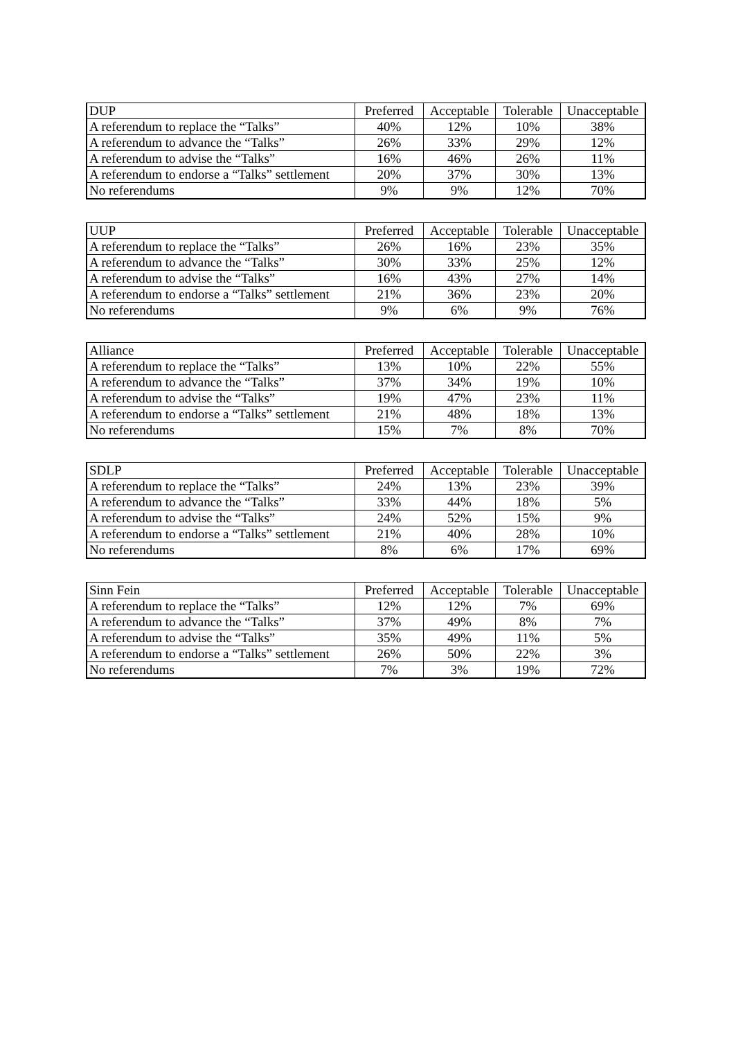| DUP | Preferred | Acceptable | Tolerable | Unacceptable |
| --- | --- | --- | --- | --- |
| A referendum to replace the “Talks” | 40% | 12% | 10% | 38% |
| A referendum to advance the “Talks” | 26% | 33% | 29% | 12% |
| A referendum to advise the “Talks” | 16% | 46% | 26% | 11% |
| A referendum to endorse a “Talks” settlement | 20% | 37% | 30% | 13% |
| No referendums | 9% | 9% | 12% | 70% |
| UUP | Preferred | Acceptable | Tolerable | Unacceptable |
| --- | --- | --- | --- | --- |
| A referendum to replace the “Talks” | 26% | 16% | 23% | 35% |
| A referendum to advance the “Talks” | 30% | 33% | 25% | 12% |
| A referendum to advise the “Talks” | 16% | 43% | 27% | 14% |
| A referendum to endorse a “Talks” settlement | 21% | 36% | 23% | 20% |
| No referendums | 9% | 6% | 9% | 76% |
| Alliance | Preferred | Acceptable | Tolerable | Unacceptable |
| --- | --- | --- | --- | --- |
| A referendum to replace the “Talks” | 13% | 10% | 22% | 55% |
| A referendum to advance the “Talks” | 37% | 34% | 19% | 10% |
| A referendum to advise the “Talks” | 19% | 47% | 23% | 11% |
| A referendum to endorse a “Talks” settlement | 21% | 48% | 18% | 13% |
| No referendums | 15% | 7% | 8% | 70% |
| SDLP | Preferred | Acceptable | Tolerable | Unacceptable |
| --- | --- | --- | --- | --- |
| A referendum to replace the “Talks” | 24% | 13% | 23% | 39% |
| A referendum to advance the “Talks” | 33% | 44% | 18% | 5% |
| A referendum to advise the “Talks” | 24% | 52% | 15% | 9% |
| A referendum to endorse a “Talks” settlement | 21% | 40% | 28% | 10% |
| No referendums | 8% | 6% | 17% | 69% |
| Sinn Fein | Preferred | Acceptable | Tolerable | Unacceptable |
| --- | --- | --- | --- | --- |
| A referendum to replace the “Talks” | 12% | 12% | 7% | 69% |
| A referendum to advance the “Talks” | 37% | 49% | 8% | 7% |
| A referendum to advise the “Talks” | 35% | 49% | 11% | 5% |
| A referendum to endorse a “Talks” settlement | 26% | 50% | 22% | 3% |
| No referendums | 7% | 3% | 19% | 72% |